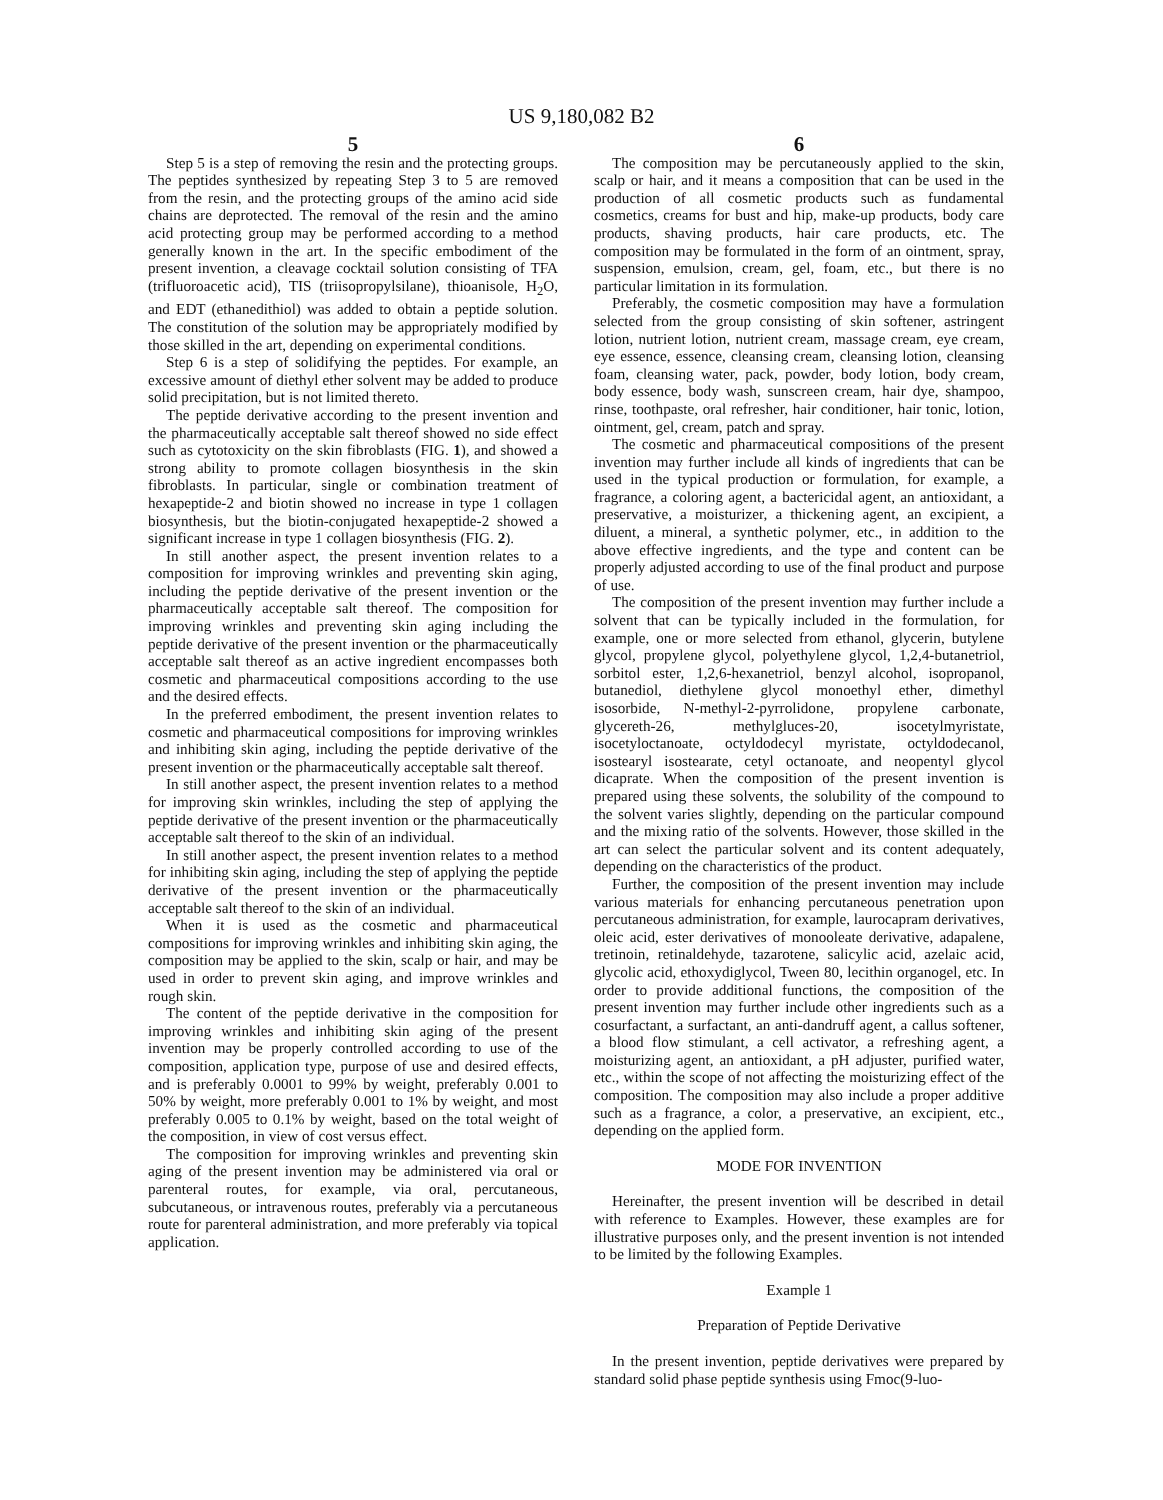US 9,180,082 B2
5
Step 5 is a step of removing the resin and the protecting groups. The peptides synthesized by repeating Step 3 to 5 are removed from the resin, and the protecting groups of the amino acid side chains are deprotected. The removal of the resin and the amino acid protecting group may be performed according to a method generally known in the art. In the specific embodiment of the present invention, a cleavage cocktail solution consisting of TFA (trifluoroacetic acid), TIS (triisopropylsilane), thioanisole, H<sub>2</sub>O, and EDT (ethanedithiol) was added to obtain a peptide solution. The constitution of the solution may be appropriately modified by those skilled in the art, depending on experimental conditions.
Step 6 is a step of solidifying the peptides. For example, an excessive amount of diethyl ether solvent may be added to produce solid precipitation, but is not limited thereto.
The peptide derivative according to the present invention and the pharmaceutically acceptable salt thereof showed no side effect such as cytotoxicity on the skin fibroblasts (FIG. 1), and showed a strong ability to promote collagen biosynthesis in the skin fibroblasts. In particular, single or combination treatment of hexapeptide-2 and biotin showed no increase in type 1 collagen biosynthesis, but the biotin-conjugated hexapeptide-2 showed a significant increase in type 1 collagen biosynthesis (FIG. 2).
In still another aspect, the present invention relates to a composition for improving wrinkles and preventing skin aging, including the peptide derivative of the present invention or the pharmaceutically acceptable salt thereof. The composition for improving wrinkles and preventing skin aging including the peptide derivative of the present invention or the pharmaceutically acceptable salt thereof as an active ingredient encompasses both cosmetic and pharmaceutical compositions according to the use and the desired effects.
In the preferred embodiment, the present invention relates to cosmetic and pharmaceutical compositions for improving wrinkles and inhibiting skin aging, including the peptide derivative of the present invention or the pharmaceutically acceptable salt thereof.
In still another aspect, the present invention relates to a method for improving skin wrinkles, including the step of applying the peptide derivative of the present invention or the pharmaceutically acceptable salt thereof to the skin of an individual.
In still another aspect, the present invention relates to a method for inhibiting skin aging, including the step of applying the peptide derivative of the present invention or the pharmaceutically acceptable salt thereof to the skin of an individual.
When it is used as the cosmetic and pharmaceutical compositions for improving wrinkles and inhibiting skin aging, the composition may be applied to the skin, scalp or hair, and may be used in order to prevent skin aging, and improve wrinkles and rough skin.
The content of the peptide derivative in the composition for improving wrinkles and inhibiting skin aging of the present invention may be properly controlled according to use of the composition, application type, purpose of use and desired effects, and is preferably 0.0001 to 99% by weight, preferably 0.001 to 50% by weight, more preferably 0.001 to 1% by weight, and most preferably 0.005 to 0.1% by weight, based on the total weight of the composition, in view of cost versus effect.
The composition for improving wrinkles and preventing skin aging of the present invention may be administered via oral or parenteral routes, for example, via oral, percutaneous, subcutaneous, or intravenous routes, preferably via a percutaneous route for parenteral administration, and more preferably via topical application.
6
The composition may be percutaneously applied to the skin, scalp or hair, and it means a composition that can be used in the production of all cosmetic products such as fundamental cosmetics, creams for bust and hip, make-up products, body care products, shaving products, hair care products, etc. The composition may be formulated in the form of an ointment, spray, suspension, emulsion, cream, gel, foam, etc., but there is no particular limitation in its formulation.
Preferably, the cosmetic composition may have a formulation selected from the group consisting of skin softener, astringent lotion, nutrient lotion, nutrient cream, massage cream, eye cream, eye essence, essence, cleansing cream, cleansing lotion, cleansing foam, cleansing water, pack, powder, body lotion, body cream, body essence, body wash, sunscreen cream, hair dye, shampoo, rinse, toothpaste, oral refresher, hair conditioner, hair tonic, lotion, ointment, gel, cream, patch and spray.
The cosmetic and pharmaceutical compositions of the present invention may further include all kinds of ingredients that can be used in the typical production or formulation, for example, a fragrance, a coloring agent, a bactericidal agent, an antioxidant, a preservative, a moisturizer, a thickening agent, an excipient, a diluent, a mineral, a synthetic polymer, etc., in addition to the above effective ingredients, and the type and content can be properly adjusted according to use of the final product and purpose of use.
The composition of the present invention may further include a solvent that can be typically included in the formulation, for example, one or more selected from ethanol, glycerin, butylene glycol, propylene glycol, polyethylene glycol, 1,2,4-butanetriol, sorbitol ester, 1,2,6-hexanetriol, benzyl alcohol, isopropanol, butanediol, diethylene glycol monoethyl ether, dimethyl isosorbide, N-methyl-2-pyrrolidone, propylene carbonate, glycereth-26, methylgluces-20, isocetylmyristate, isocetyloctanoate, octyldodecyl myristate, octyldodecanol, isostearyl isostearate, cetyl octanoate, and neopentyl glycol dicaprate. When the composition of the present invention is prepared using these solvents, the solubility of the compound to the solvent varies slightly, depending on the particular compound and the mixing ratio of the solvents. However, those skilled in the art can select the particular solvent and its content adequately, depending on the characteristics of the product.
Further, the composition of the present invention may include various materials for enhancing percutaneous penetration upon percutaneous administration, for example, laurocapram derivatives, oleic acid, ester derivatives of monooleate derivative, adapalene, tretinoin, retinaldehyde, tazarotene, salicylic acid, azelaic acid, glycolic acid, ethoxydiglycol, Tween 80, lecithin organogel, etc. In order to provide additional functions, the composition of the present invention may further include other ingredients such as a cosurfactant, a surfactant, an anti-dandruff agent, a callus softener, a blood flow stimulant, a cell activator, a refreshing agent, a moisturizing agent, an antioxidant, a pH adjuster, purified water, etc., within the scope of not affecting the moisturizing effect of the composition. The composition may also include a proper additive such as a fragrance, a color, a preservative, an excipient, etc., depending on the applied form.
MODE FOR INVENTION
Hereinafter, the present invention will be described in detail with reference to Examples. However, these examples are for illustrative purposes only, and the present invention is not intended to be limited by the following Examples.
Example 1
Preparation of Peptide Derivative
In the present invention, peptide derivatives were prepared by standard solid phase peptide synthesis using Fmoc(9-luo-